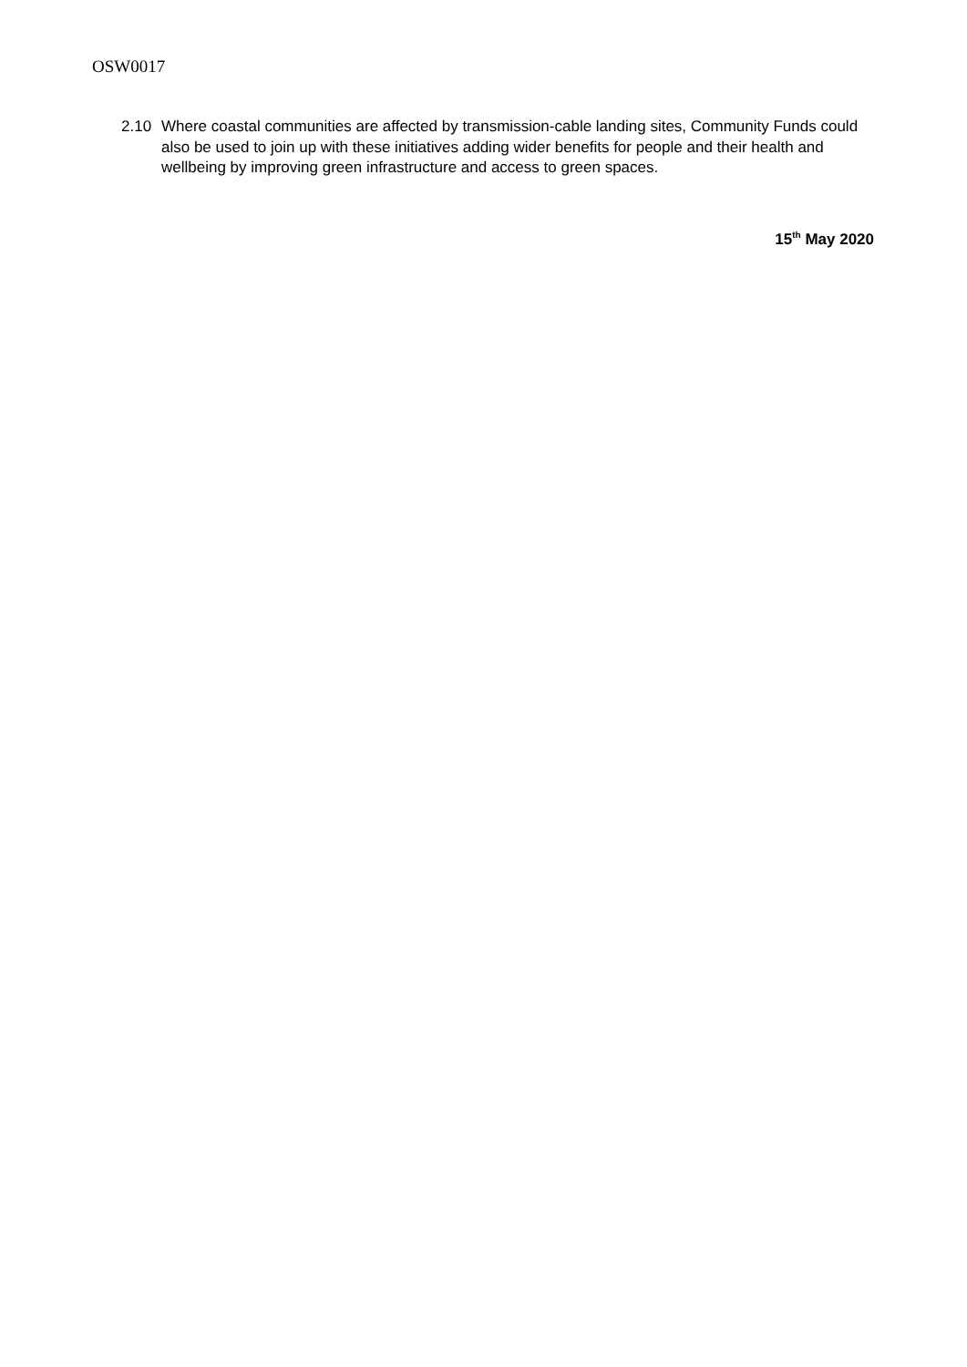OSW0017
2.10 Where coastal communities are affected by transmission-cable landing sites, Community Funds could also be used to join up with these initiatives adding wider benefits for people and their health and wellbeing by improving green infrastructure and access to green spaces.
15<sup>th</sup> May 2020